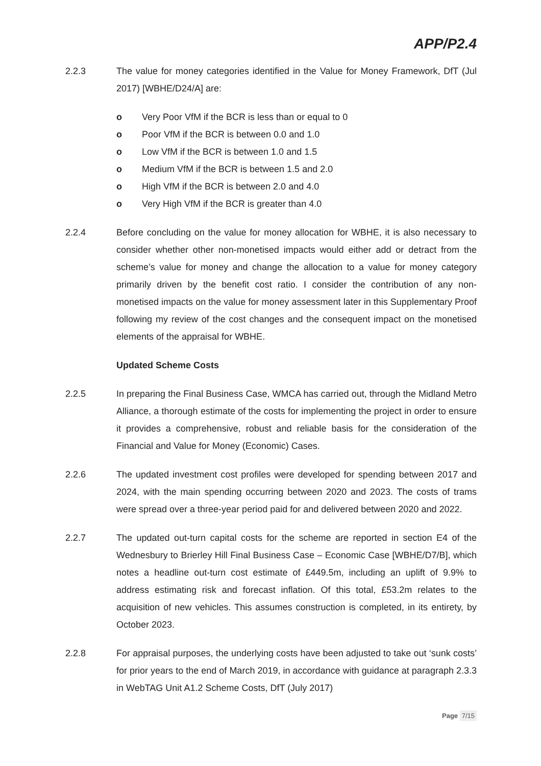APP/P2.4
2.2.3 The value for money categories identified in the Value for Money Framework, DfT (Jul 2017) [WBHE/D24/A] are:
o Very Poor VfM if the BCR is less than or equal to 0
o Poor VfM if the BCR is between 0.0 and 1.0
o Low VfM if the BCR is between 1.0 and 1.5
o Medium VfM if the BCR is between 1.5 and 2.0
o High VfM if the BCR is between 2.0 and 4.0
o Very High VfM if the BCR is greater than 4.0
2.2.4 Before concluding on the value for money allocation for WBHE, it is also necessary to consider whether other non-monetised impacts would either add or detract from the scheme’s value for money and change the allocation to a value for money category primarily driven by the benefit cost ratio. I consider the contribution of any non-monetised impacts on the value for money assessment later in this Supplementary Proof following my review of the cost changes and the consequent impact on the monetised elements of the appraisal for WBHE.
Updated Scheme Costs
2.2.5 In preparing the Final Business Case, WMCA has carried out, through the Midland Metro Alliance, a thorough estimate of the costs for implementing the project in order to ensure it provides a comprehensive, robust and reliable basis for the consideration of the Financial and Value for Money (Economic) Cases.
2.2.6 The updated investment cost profiles were developed for spending between 2017 and 2024, with the main spending occurring between 2020 and 2023. The costs of trams were spread over a three-year period paid for and delivered between 2020 and 2022.
2.2.7 The updated out-turn capital costs for the scheme are reported in section E4 of the Wednesbury to Brierley Hill Final Business Case – Economic Case [WBHE/D7/B], which notes a headline out-turn cost estimate of £449.5m, including an uplift of 9.9% to address estimating risk and forecast inflation. Of this total, £53.2m relates to the acquisition of new vehicles. This assumes construction is completed, in its entirety, by October 2023.
2.2.8 For appraisal purposes, the underlying costs have been adjusted to take out ‘sunk costs’ for prior years to the end of March 2019, in accordance with guidance at paragraph 2.3.3 in WebTAG Unit A1.2 Scheme Costs, DfT (July 2017)
Page 7/15